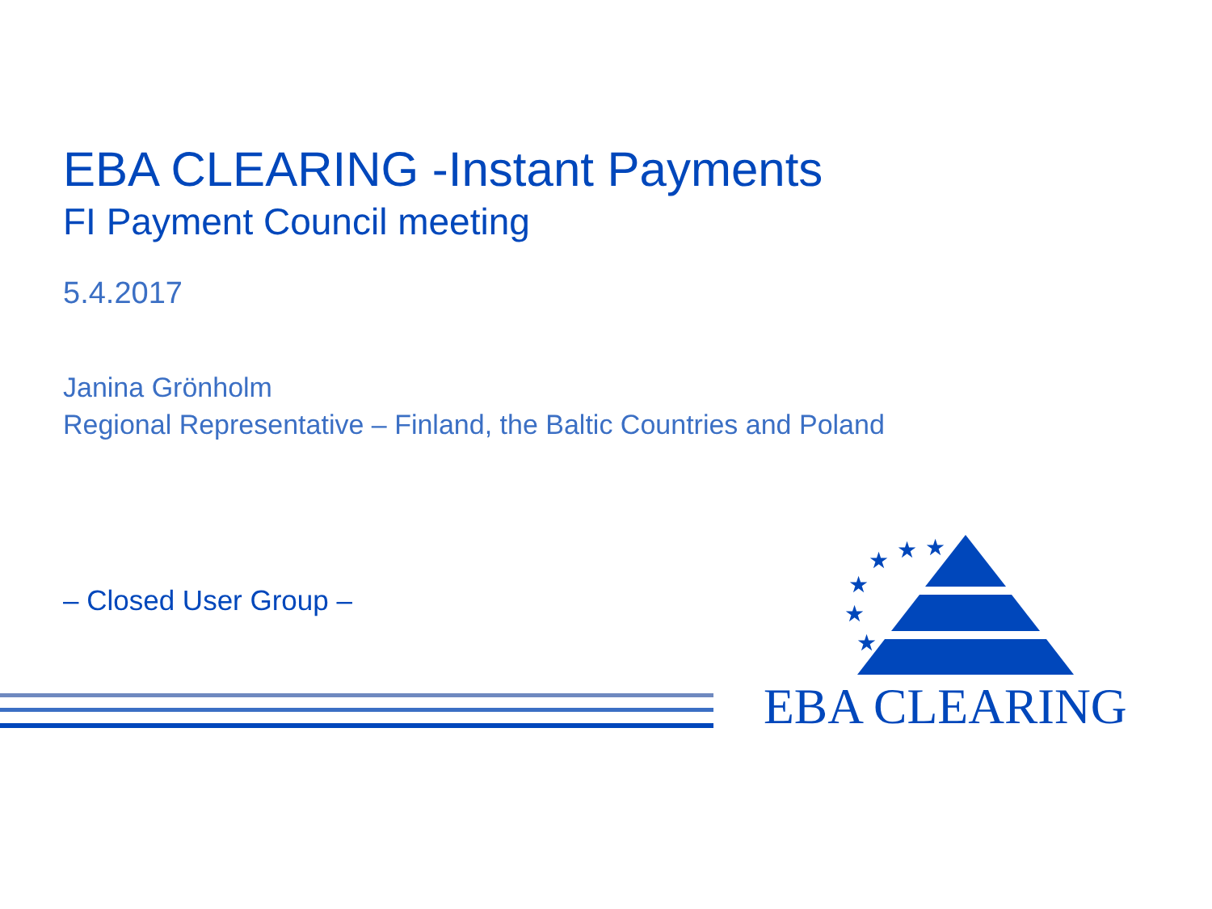EBA CLEARING -Instant Payments
FI Payment Council meeting
5.4.2017
Janina Grönholm
Regional Representative – Finland, the Baltic Countries and Poland
– Closed User Group –
★
★
★
★
★
★
EBA CLEARING